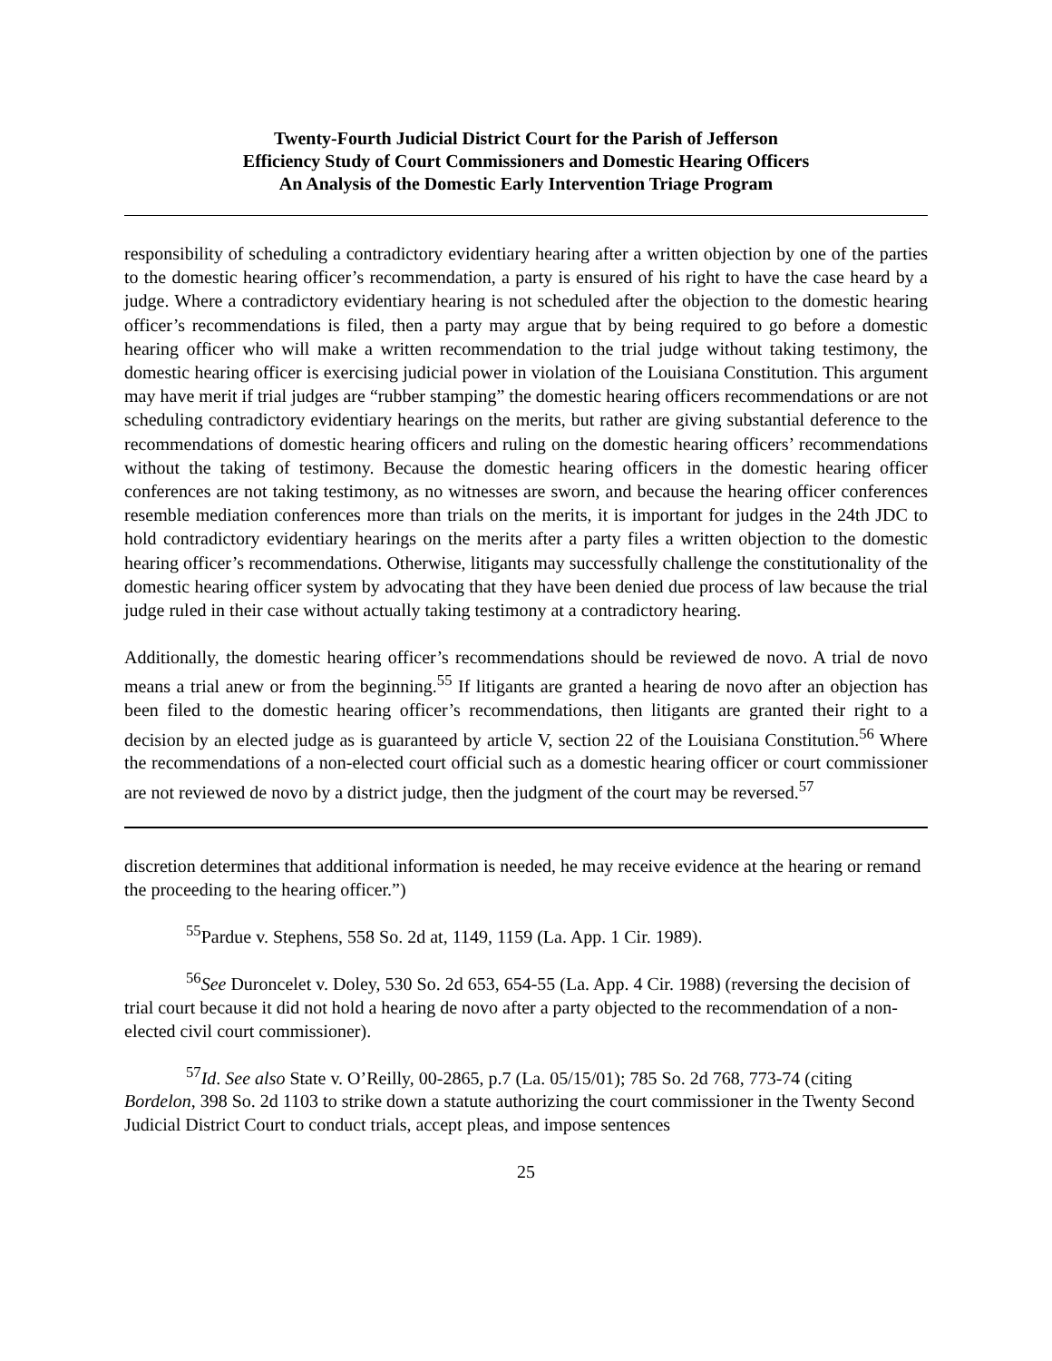Twenty-Fourth Judicial District Court for the Parish of Jefferson
Efficiency Study of Court Commissioners and Domestic Hearing Officers
An Analysis of the Domestic Early Intervention Triage Program
responsibility of scheduling a contradictory evidentiary hearing after a written objection by one of the parties to the domestic hearing officer’s recommendation, a party is ensured of his right to have the case heard by a judge. Where a contradictory evidentiary hearing is not scheduled after the objection to the domestic hearing officer’s recommendations is filed, then a party may argue that by being required to go before a domestic hearing officer who will make a written recommendation to the trial judge without taking testimony, the domestic hearing officer is exercising judicial power in violation of the Louisiana Constitution. This argument may have merit if trial judges are “rubber stamping” the domestic hearing officers recommendations or are not scheduling contradictory evidentiary hearings on the merits, but rather are giving substantial deference to the recommendations of domestic hearing officers and ruling on the domestic hearing officers’ recommendations without the taking of testimony. Because the domestic hearing officers in the domestic hearing officer conferences are not taking testimony, as no witnesses are sworn, and because the hearing officer conferences resemble mediation conferences more than trials on the merits, it is important for judges in the 24th JDC to hold contradictory evidentiary hearings on the merits after a party files a written objection to the domestic hearing officer’s recommendations. Otherwise, litigants may successfully challenge the constitutionality of the domestic hearing officer system by advocating that they have been denied due process of law because the trial judge ruled in their case without actually taking testimony at a contradictory hearing.
Additionally, the domestic hearing officer’s recommendations should be reviewed de novo. A trial de novo means a trial anew or from the beginning.<sup>55</sup> If litigants are granted a hearing de novo after an objection has been filed to the domestic hearing officer’s recommendations, then litigants are granted their right to a decision by an elected judge as is guaranteed by article V, section 22 of the Louisiana Constitution.<sup>56</sup> Where the recommendations of a non-elected court official such as a domestic hearing officer or court commissioner are not reviewed de novo by a district judge, then the judgment of the court may be reversed.<sup>57</sup>
discretion determines that additional information is needed, he may receive evidence at the hearing or remand the proceeding to the hearing officer.”)
<sup>55</sup> Pardue v. Stephens, 558 So. 2d at, 1149, 1159 (La. App. 1 Cir. 1989).
<sup>56</sup> See Duroncelet v. Doley, 530 So. 2d 653, 654-55 (La. App. 4 Cir. 1988) (reversing the decision of trial court because it did not hold a hearing de novo after a party objected to the recommendation of a non-elected civil court commissioner).
<sup>57</sup> Id. See also State v. O’Reilly, 00-2865, p.7 (La. 05/15/01); 785 So. 2d 768, 773-74 (citing Bordelon, 398 So. 2d 1103 to strike down a statute authorizing the court commissioner in the Twenty Second Judicial District Court to conduct trials, accept pleas, and impose sentences
25